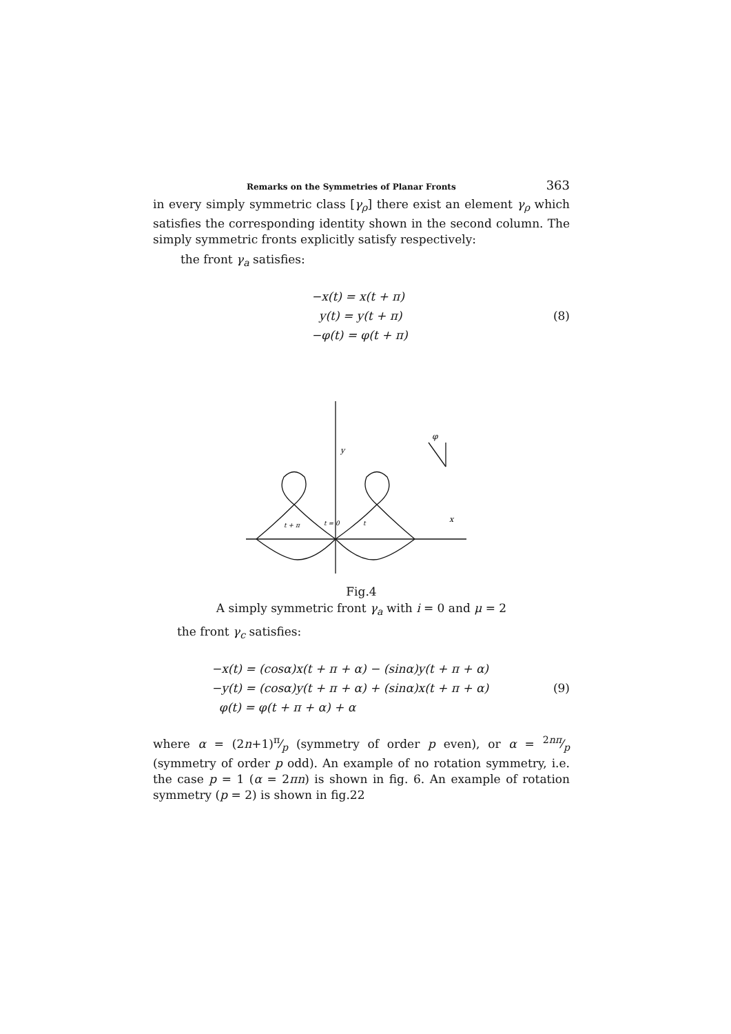Remarks on the Symmetries of Planar Fronts 363
in every simply symmetric class [γ<sub>ρ</sub>] there exist an element γ<sub>ρ</sub> which satisfies the corresponding identity shown in the second column. The simply symmetric fronts explicitly satisfy respectively:
the front γ<sub>a</sub> satisfies:
−x(t) = x(t + π)
y(t) = y(t + π)
−φ(t) = φ(t + π)
(8)
y
x
t + π
t = 0
t
φ
Fig.4
A simply symmetric front γ<sub>a</sub> with i = 0 and μ = 2
the front γ<sub>c</sub> satisfies:
−x(t) = (cosα)x(t + π + α) − (sinα)y(t + π + α)
−y(t) = (cosα)y(t + π + α) + (sinα)x(t + π + α)
φ(t) = φ(t + π + α) + α
(9)
where α = (2n+1)π⁄p (symmetry of order p even), or α = 2nπ⁄p (symmetry of order p odd). An example of no rotation symmetry, i.e. the case p = 1 (α = 2πn) is shown in fig. 6. An example of rotation symmetry (p = 2) is shown in fig.22